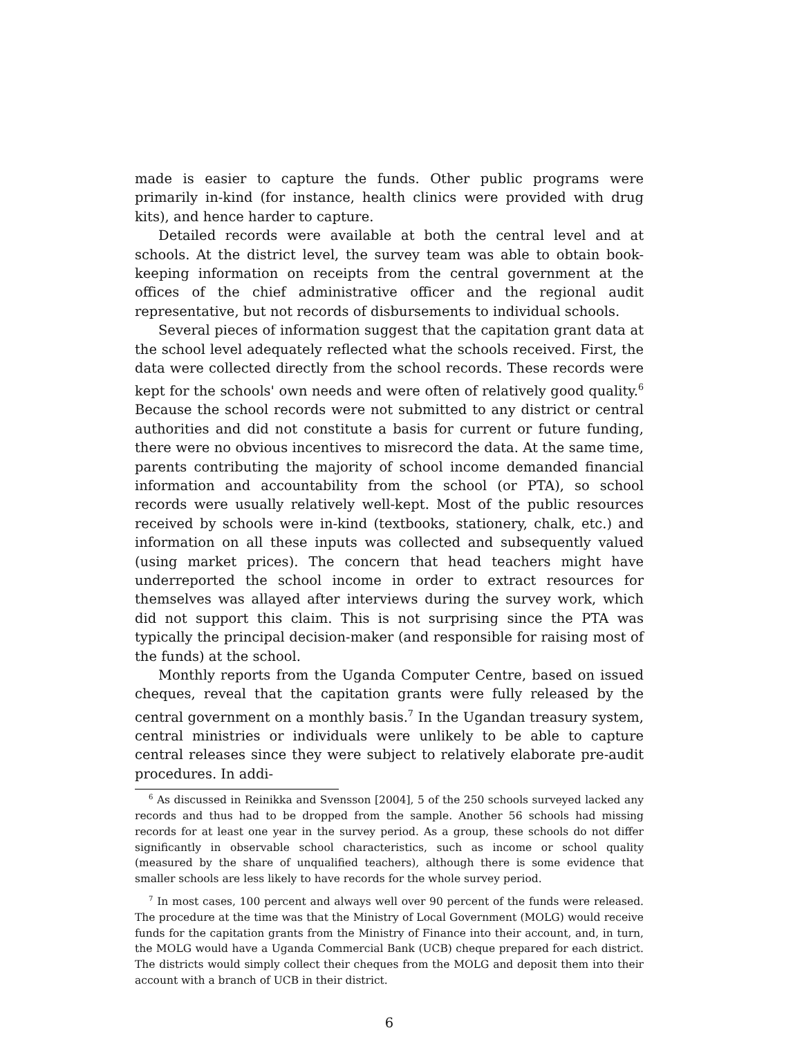made is easier to capture the funds. Other public programs were primarily in-kind (for instance, health clinics were provided with drug kits), and hence harder to capture.
Detailed records were available at both the central level and at schools. At the district level, the survey team was able to obtain book-keeping information on receipts from the central government at the offices of the chief administrative officer and the regional audit representative, but not records of disbursements to individual schools.
Several pieces of information suggest that the capitation grant data at the school level adequately reflected what the schools received. First, the data were collected directly from the school records. These records were kept for the schools' own needs and were often of relatively good quality.<sup>6</sup> Because the school records were not submitted to any district or central authorities and did not constitute a basis for current or future funding, there were no obvious incentives to misrecord the data. At the same time, parents contributing the majority of school income demanded financial information and accountability from the school (or PTA), so school records were usually relatively well-kept. Most of the public resources received by schools were in-kind (textbooks, stationery, chalk, etc.) and information on all these inputs was collected and subsequently valued (using market prices). The concern that head teachers might have underreported the school income in order to extract resources for themselves was allayed after interviews during the survey work, which did not support this claim. This is not surprising since the PTA was typically the principal decision-maker (and responsible for raising most of the funds) at the school.
Monthly reports from the Uganda Computer Centre, based on issued cheques, reveal that the capitation grants were fully released by the central government on a monthly basis.<sup>7</sup> In the Ugandan treasury system, central ministries or individuals were unlikely to be able to capture central releases since they were subject to relatively elaborate pre-audit procedures. In addi-
<sup>6</sup> As discussed in Reinikka and Svensson [2004], 5 of the 250 schools surveyed lacked any records and thus had to be dropped from the sample. Another 56 schools had missing records for at least one year in the survey period. As a group, these schools do not differ significantly in observable school characteristics, such as income or school quality (measured by the share of unqualified teachers), although there is some evidence that smaller schools are less likely to have records for the whole survey period.
<sup>7</sup> In most cases, 100 percent and always well over 90 percent of the funds were released. The procedure at the time was that the Ministry of Local Government (MOLG) would receive funds for the capitation grants from the Ministry of Finance into their account, and, in turn, the MOLG would have a Uganda Commercial Bank (UCB) cheque prepared for each district. The districts would simply collect their cheques from the MOLG and deposit them into their account with a branch of UCB in their district.
6